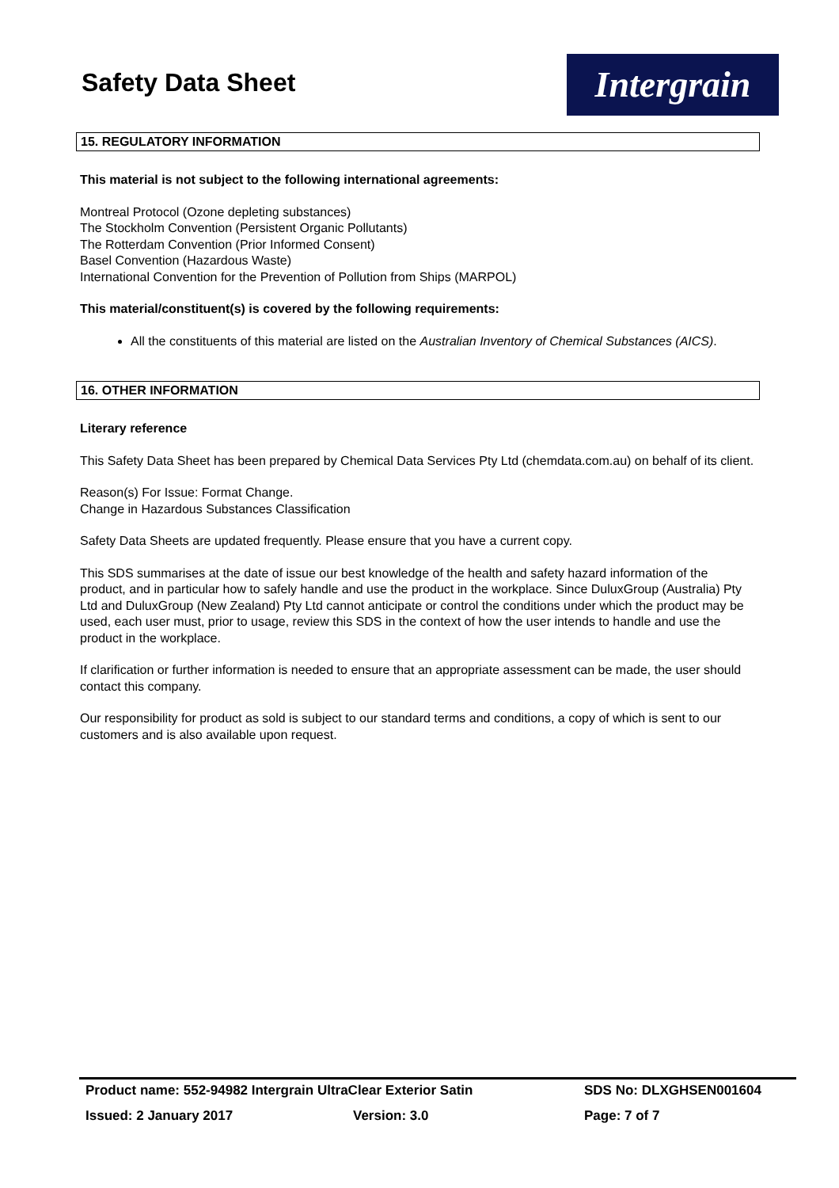Safety Data Sheet
Intergrain
15. REGULATORY INFORMATION
This material is not subject to the following international agreements:
Montreal Protocol (Ozone depleting substances)
The Stockholm Convention (Persistent Organic Pollutants)
The Rotterdam Convention (Prior Informed Consent)
Basel Convention (Hazardous Waste)
International Convention for the Prevention of Pollution from Ships (MARPOL)
This material/constituent(s) is covered by the following requirements:
All the constituents of this material are listed on the Australian Inventory of Chemical Substances (AICS).
16. OTHER INFORMATION
Literary reference
This Safety Data Sheet has been prepared by Chemical Data Services Pty Ltd (chemdata.com.au) on behalf of its client.
Reason(s) For Issue: Format Change.
Change in Hazardous Substances Classification
Safety Data Sheets are updated frequently. Please ensure that you have a current copy.
This SDS summarises at the date of issue our best knowledge of the health and safety hazard information of the product, and in particular how to safely handle and use the product in the workplace. Since DuluxGroup (Australia) Pty Ltd and DuluxGroup (New Zealand) Pty Ltd cannot anticipate or control the conditions under which the product may be used, each user must, prior to usage, review this SDS in the context of how the user intends to handle and use the product in the workplace.
If clarification or further information is needed to ensure that an appropriate assessment can be made, the user should contact this company.
Our responsibility for product as sold is subject to our standard terms and conditions, a copy of which is sent to our customers and is also available upon request.
Product name: 552-94982 Intergrain UltraClear Exterior Satin SDS No: DLXGHSEN001604
Issued: 2 January 2017 Version: 3.0 Page: 7 of 7